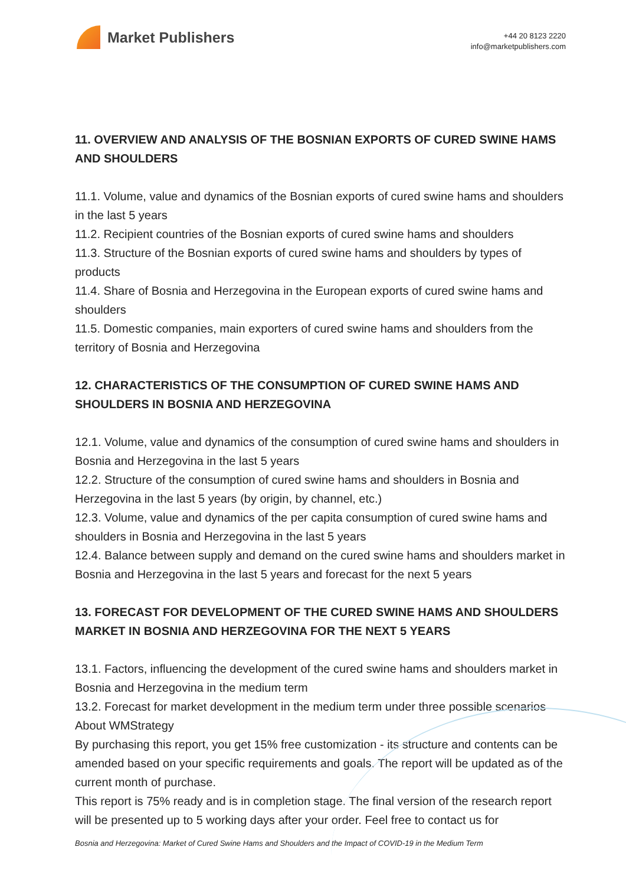Market Publishers
+44 20 8123 2220
info@marketpublishers.com
11. OVERVIEW AND ANALYSIS OF THE BOSNIAN EXPORTS OF CURED SWINE HAMS AND SHOULDERS
11.1. Volume, value and dynamics of the Bosnian exports of cured swine hams and shoulders in the last 5 years
11.2. Recipient countries of the Bosnian exports of cured swine hams and shoulders
11.3. Structure of the Bosnian exports of cured swine hams and shoulders by types of products
11.4. Share of Bosnia and Herzegovina in the European exports of cured swine hams and shoulders
11.5. Domestic companies, main exporters of cured swine hams and shoulders from the territory of Bosnia and Herzegovina
12. CHARACTERISTICS OF THE CONSUMPTION OF CURED SWINE HAMS AND SHOULDERS IN BOSNIA AND HERZEGOVINA
12.1. Volume, value and dynamics of the consumption of cured swine hams and shoulders in Bosnia and Herzegovina in the last 5 years
12.2. Structure of the consumption of cured swine hams and shoulders in Bosnia and Herzegovina in the last 5 years (by origin, by channel, etc.)
12.3. Volume, value and dynamics of the per capita consumption of cured swine hams and shoulders in Bosnia and Herzegovina in the last 5 years
12.4. Balance between supply and demand on the cured swine hams and shoulders market in Bosnia and Herzegovina in the last 5 years and forecast for the next 5 years
13. FORECAST FOR DEVELOPMENT OF THE CURED SWINE HAMS AND SHOULDERS MARKET IN BOSNIA AND HERZEGOVINA FOR THE NEXT 5 YEARS
13.1. Factors, influencing the development of the cured swine hams and shoulders market in Bosnia and Herzegovina in the medium term
13.2. Forecast for market development in the medium term under three possible scenarios
About WMStrategy
By purchasing this report, you get 15% free customization - its structure and contents can be amended based on your specific requirements and goals. The report will be updated as of the current month of purchase.
This report is 75% ready and is in completion stage. The final version of the research report will be presented up to 5 working days after your order. Feel free to contact us for
Bosnia and Herzegovina: Market of Cured Swine Hams and Shoulders and the Impact of COVID-19 in the Medium Term